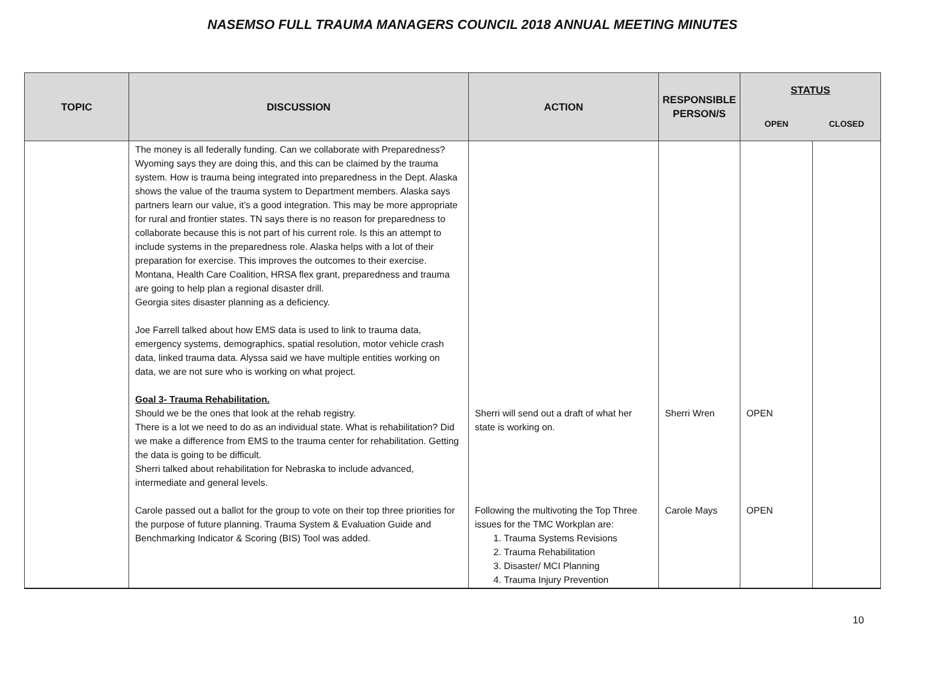NASEMSO FULL TRAUMA MANAGERS COUNCIL 2018 ANNUAL MEETING MINUTES
| TOPIC | DISCUSSION | ACTION | RESPONSIBLE PERSON/S | STATUS | |
| --- | --- | --- | --- | --- | --- |
| | | | | OPEN | CLOSED |
| | The money is all federally funding. Can we collaborate with Preparedness? Wyoming says they are doing this, and this can be claimed by the trauma system. How is trauma being integrated into preparedness in the Dept. Alaska shows the value of the trauma system to Department members. Alaska says partners learn our value, it’s a good integration. This may be more appropriate for rural and frontier states. TN says there is no reason for preparedness to collaborate because this is not part of his current role. Is this an attempt to include systems in the preparedness role. Alaska helps with a lot of their preparation for exercise. This improves the outcomes to their exercise. Montana, Health Care Coalition, HRSA flex grant, preparedness and trauma are going to help plan a regional disaster drill. Georgia sites disaster planning as a deficiency. Joe Farrell talked about how EMS data is used to link to trauma data, emergency systems, demographics, spatial resolution, motor vehicle crash data, linked trauma data. Alyssa said we have multiple entities working on data, we are not sure who is working on what project. Goal 3- Trauma Rehabilitation. Should we be the ones that look at the rehab registry. There is a lot we need to do as an individual state. What is rehabilitation? Did we make a difference from EMS to the trauma center for rehabilitation. Getting the data is going to be difficult. Sherri talked about rehabilitation for Nebraska to include advanced, intermediate and general levels. Carole passed out a ballot for the group to vote on their top three priorities for the purpose of future planning. Trauma System & Evaluation Guide and Benchmarking Indicator & Scoring (BIS) Tool was added. | Sherri will send out a draft of what her state is working on. Following the multivoting the Top Three issues for the TMC Workplan are: 1. Trauma Systems Revisions 2. Trauma Rehabilitation 3. Disaster/ MCI Planning 4. Trauma Injury Prevention | Sherri Wren Carole Mays | OPEN OPEN | |
10